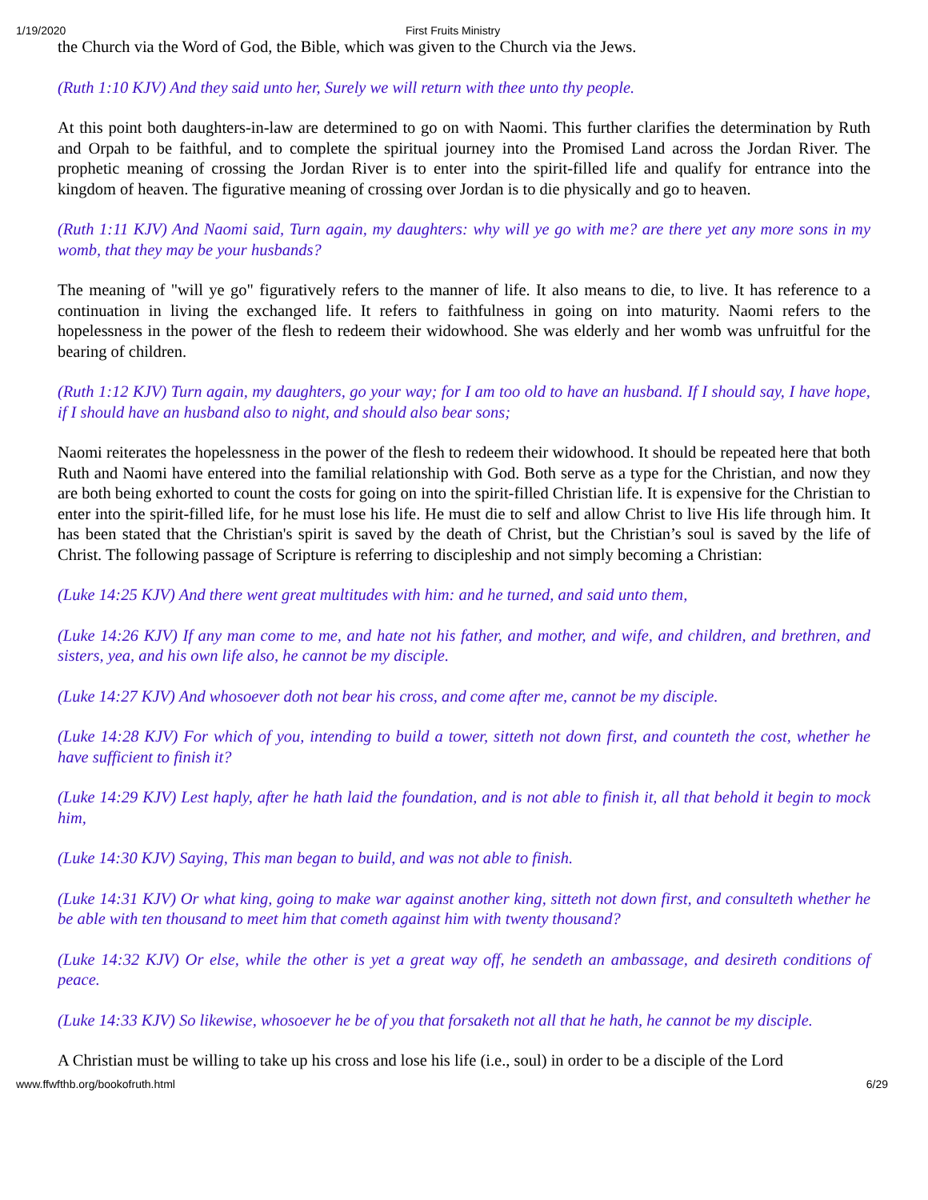1/19/2020 First Fruits Ministry
the Church via the Word of God, the Bible, which was given to the Church via the Jews.
(Ruth 1:10 KJV) And they said unto her, Surely we will return with thee unto thy people.
At this point both daughters-in-law are determined to go on with Naomi. This further clarifies the determination by Ruth and Orpah to be faithful, and to complete the spiritual journey into the Promised Land across the Jordan River. The prophetic meaning of crossing the Jordan River is to enter into the spirit-filled life and qualify for entrance into the kingdom of heaven. The figurative meaning of crossing over Jordan is to die physically and go to heaven.
(Ruth 1:11 KJV) And Naomi said, Turn again, my daughters: why will ye go with me? are there yet any more sons in my womb, that they may be your husbands?
The meaning of "will ye go" figuratively refers to the manner of life. It also means to die, to live. It has reference to a continuation in living the exchanged life. It refers to faithfulness in going on into maturity. Naomi refers to the hopelessness in the power of the flesh to redeem their widowhood. She was elderly and her womb was unfruitful for the bearing of children.
(Ruth 1:12 KJV) Turn again, my daughters, go your way; for I am too old to have an husband. If I should say, I have hope, if I should have an husband also to night, and should also bear sons;
Naomi reiterates the hopelessness in the power of the flesh to redeem their widowhood. It should be repeated here that both Ruth and Naomi have entered into the familial relationship with God. Both serve as a type for the Christian, and now they are both being exhorted to count the costs for going on into the spirit-filled Christian life. It is expensive for the Christian to enter into the spirit-filled life, for he must lose his life. He must die to self and allow Christ to live His life through him. It has been stated that the Christian's spirit is saved by the death of Christ, but the Christian’s soul is saved by the life of Christ. The following passage of Scripture is referring to discipleship and not simply becoming a Christian:
(Luke 14:25 KJV) And there went great multitudes with him: and he turned, and said unto them,
(Luke 14:26 KJV) If any man come to me, and hate not his father, and mother, and wife, and children, and brethren, and sisters, yea, and his own life also, he cannot be my disciple.
(Luke 14:27 KJV) And whosoever doth not bear his cross, and come after me, cannot be my disciple.
(Luke 14:28 KJV) For which of you, intending to build a tower, sitteth not down first, and counteth the cost, whether he have sufficient to finish it?
(Luke 14:29 KJV) Lest haply, after he hath laid the foundation, and is not able to finish it, all that behold it begin to mock him,
(Luke 14:30 KJV) Saying, This man began to build, and was not able to finish.
(Luke 14:31 KJV) Or what king, going to make war against another king, sitteth not down first, and consulteth whether he be able with ten thousand to meet him that cometh against him with twenty thousand?
(Luke 14:32 KJV) Or else, while the other is yet a great way off, he sendeth an ambassage, and desireth conditions of peace.
(Luke 14:33 KJV) So likewise, whosoever he be of you that forsaketh not all that he hath, he cannot be my disciple.
A Christian must be willing to take up his cross and lose his life (i.e., soul) in order to be a disciple of the Lord
www.ffwfthb.org/bookofruth.html 6/29